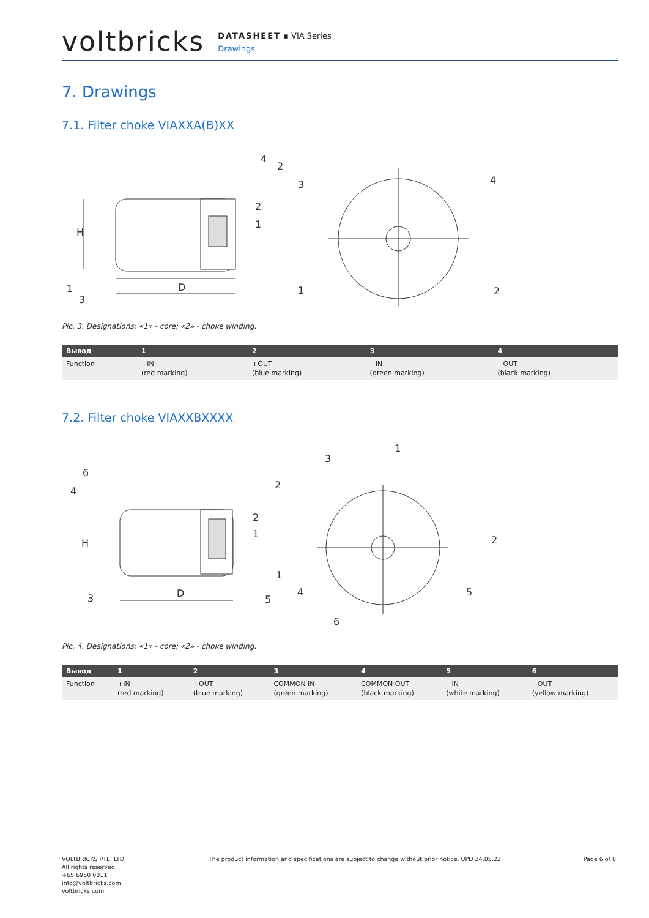voltbricks
DATASHEET ▪ VIA Series
Drawings
7. Drawings
7.1. Filter choke VIAXXA(B)XX
D
H
4
2
3
4
1
2
1
3
2
1
Pic. 3. Designations: «1» - core; «2» - choke winding.
| Вывод | 1 | 2 | 3 | 4 |
| --- | --- | --- | --- | --- |
| Function | +IN (red marking) | +OUT (blue marking) | −IN (green marking) | −OUT (black marking) |
7.2. Filter choke VIAXXBXXXX
D
H
6
4
2
2
1
1
5
3
1
3
2
4
5
6
Pic. 4. Designations: «1» - core; «2» - choke winding.
| Вывод | 1 | 2 | 3 | 4 | 5 | 6 |
| --- | --- | --- | --- | --- | --- | --- |
| Function | +IN (red marking) | +OUT (blue marking) | COMMON IN (green marking) | COMMON OUT (black marking) | −IN (white marking) | −OUT (yellow marking) |
VOLTBRICKS PTE. LTD.
All rights reserved.
+65 6950 0011
info@voltbricks.com
voltbricks.com
The product information and specifications are subject to change without prior notice. UPD 24.05.22
Page 6 of 8.